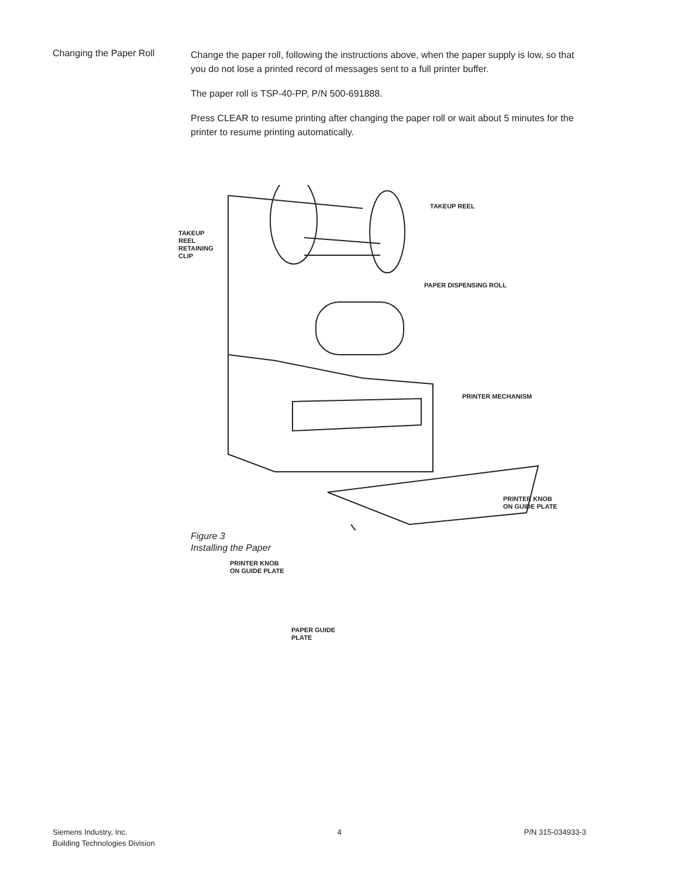Changing the Paper Roll
Change the paper roll, following the instructions above, when the paper supply is low, so that you do not lose a printed record of messages sent to a full printer buffer.
The paper roll is TSP-40-PP, P/N 500-691888.
Press CLEAR to resume printing after changing the paper roll or wait about 5 minutes for the printer to resume printing automatically.
TAKEUP REEL
TAKEUP
REEL
RETAINING
CLIP
PAPER DISPENSING ROLL
PRINTER MECHANISM
PRINTER KNOB
ON GUIDE PLATE
PRINTER KNOB
ON GUIDE PLATE
PAPER GUIDE
PLATE
Figure 3
Installing the Paper
Siemens Industry, Inc.
Building Technologies Division
4 P/N 315-034933-3